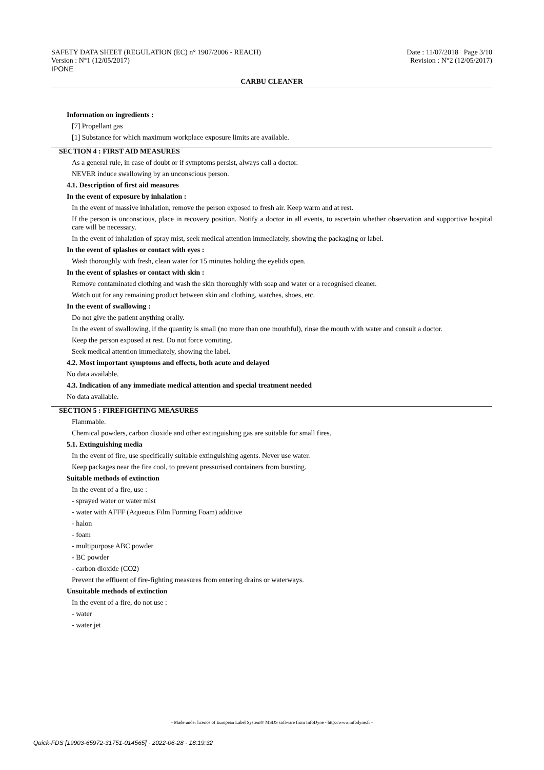SAFETY DATA SHEET (REGULATION (EC) n° 1907/2006 - REACH)
Version : N°1 (12/05/2017)
IPONE
Date : 11/07/2018 Page 3/10
Revision : N°2 (12/05/2017)
CARBU CLEANER
Information on ingredients :
[7] Propellant gas
[1] Substance for which maximum workplace exposure limits are available.
SECTION 4 : FIRST AID MEASURES
As a general rule, in case of doubt or if symptoms persist, always call a doctor.
NEVER induce swallowing by an unconscious person.
4.1. Description of first aid measures
In the event of exposure by inhalation :
In the event of massive inhalation, remove the person exposed to fresh air. Keep warm and at rest.
If the person is unconscious, place in recovery position. Notify a doctor in all events, to ascertain whether observation and supportive hospital care will be necessary.
In the event of inhalation of spray mist, seek medical attention immediately, showing the packaging or label.
In the event of splashes or contact with eyes :
Wash thoroughly with fresh, clean water for 15 minutes holding the eyelids open.
In the event of splashes or contact with skin :
Remove contaminated clothing and wash the skin thoroughly with soap and water or a recognised cleaner.
Watch out for any remaining product between skin and clothing, watches, shoes, etc.
In the event of swallowing :
Do not give the patient anything orally.
In the event of swallowing, if the quantity is small (no more than one mouthful), rinse the mouth with water and consult a doctor.
Keep the person exposed at rest. Do not force vomiting.
Seek medical attention immediately, showing the label.
4.2. Most important symptoms and effects, both acute and delayed
No data available.
4.3. Indication of any immediate medical attention and special treatment needed
No data available.
SECTION 5 : FIREFIGHTING MEASURES
Flammable.
Chemical powders, carbon dioxide and other extinguishing gas are suitable for small fires.
5.1. Extinguishing media
In the event of fire, use specifically suitable extinguishing agents. Never use water.
Keep packages near the fire cool, to prevent pressurised containers from bursting.
Suitable methods of extinction
In the event of a fire, use :
- sprayed water or water mist
- water with AFFF (Aqueous Film Forming Foam) additive
- halon
- foam
- multipurpose ABC powder
- BC powder
- carbon dioxide (CO2)
Prevent the effluent of fire-fighting measures from entering drains or waterways.
Unsuitable methods of extinction
In the event of a fire, do not use :
- water
- water jet
- Made under licence of European Label System® MSDS software from InfoDyne - http://www.infodyne.fr -
Quick-FDS [19903-65972-31751-014565] - 2022-06-28 - 18:19:32